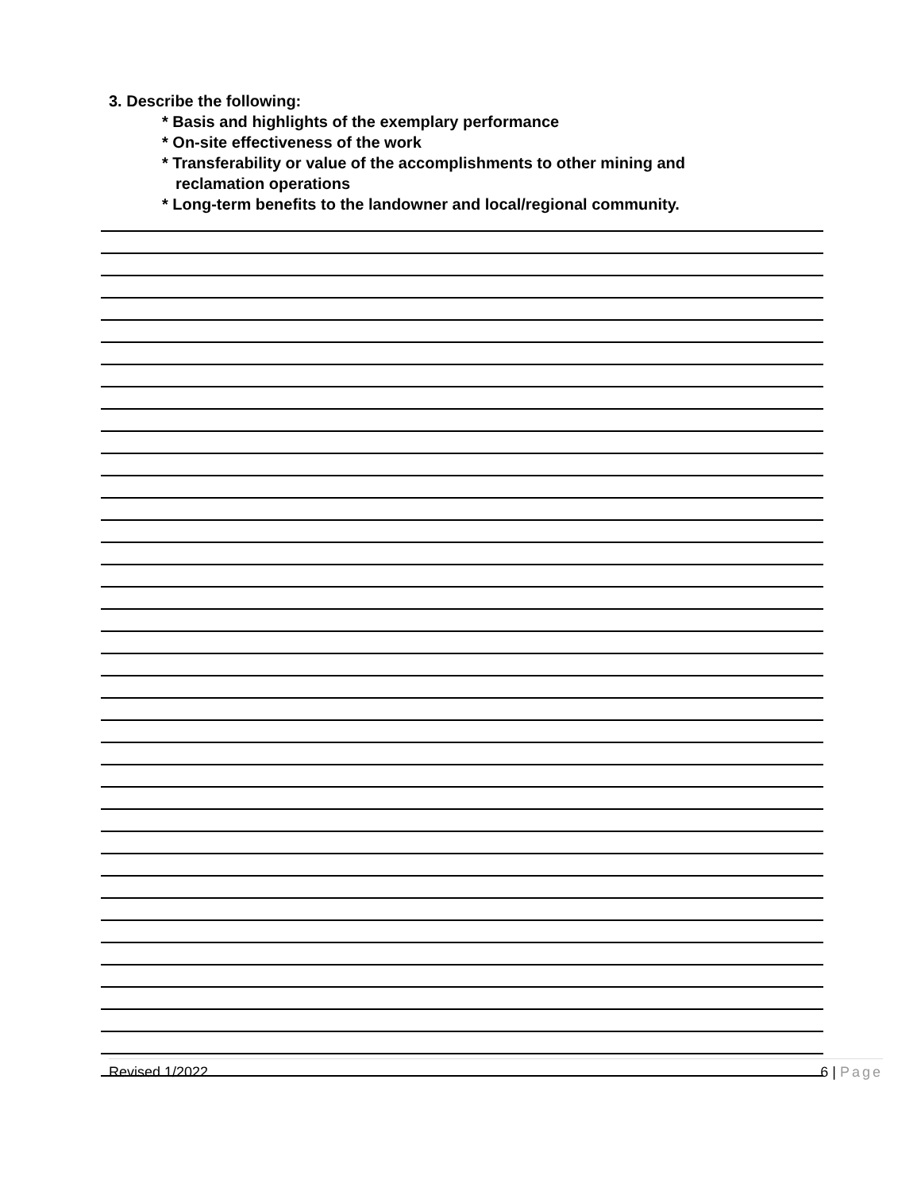3. Describe the following:
* Basis and highlights of the exemplary performance
* On-site effectiveness of the work
* Transferability or value of the accomplishments to other mining and
reclamation operations
* Long-term benefits to the landowner and local/regional community.
Revised 1/2022 6 | Page